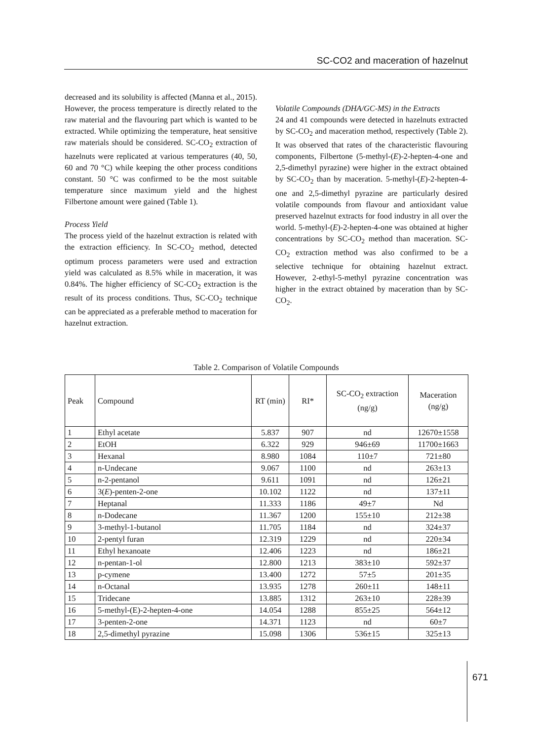SC-CO2 and maceration of hazelnut
decreased and its solubility is affected (Manna et al., 2015). However, the process temperature is directly related to the raw material and the flavouring part which is wanted to be extracted. While optimizing the temperature, heat sensitive raw materials should be considered. SC-CO<sub>2</sub> extraction of hazelnuts were replicated at various temperatures (40, 50, 60 and 70 °C) while keeping the other process conditions constant. 50 °C was confirmed to be the most suitable temperature since maximum yield and the highest Filbertone amount were gained (Table 1).
Process Yield
The process yield of the hazelnut extraction is related with the extraction efficiency. In SC-CO<sub>2</sub> method, detected optimum process parameters were used and extraction yield was calculated as 8.5% while in maceration, it was 0.84%. The higher efficiency of SC-CO<sub>2</sub> extraction is the result of its process conditions. Thus, SC-CO<sub>2</sub> technique can be appreciated as a preferable method to maceration for hazelnut extraction.
Volatile Compounds (DHA/GC-MS) in the Extracts
24 and 41 compounds were detected in hazelnuts extracted by SC-CO<sub>2</sub> and maceration method, respectively (Table 2). It was observed that rates of the characteristic flavouring components, Filbertone (5-methyl-(E)-2-hepten-4-one and 2,5-dimethyl pyrazine) were higher in the extract obtained by SC-CO<sub>2</sub> than by maceration. 5-methyl-(E)-2-hepten-4-one and 2,5-dimethyl pyrazine are particularly desired volatile compounds from flavour and antioxidant value preserved hazelnut extracts for food industry in all over the world. 5-methyl-(E)-2-hepten-4-one was obtained at higher concentrations by SC-CO<sub>2</sub> method than maceration. SC-CO<sub>2</sub> extraction method was also confirmed to be a selective technique for obtaining hazelnut extract. However, 2-ethyl-5-methyl pyrazine concentration was higher in the extract obtained by maceration than by SC-CO<sub>2</sub>.
Table 2. Comparison of Volatile Compounds
| Peak | Compound | RT (min) | RI* | SC-CO<sub>2</sub> extraction (ng/g) | Maceration (ng/g) |
| --- | --- | --- | --- | --- | --- |
| 1 | Ethyl acetate | 5.837 | 907 | nd | 12670±1558 |
| 2 | EtOH | 6.322 | 929 | 946±69 | 11700±1663 |
| 3 | Hexanal | 8.980 | 1084 | 110±7 | 721±80 |
| 4 | n-Undecane | 9.067 | 1100 | nd | 263±13 |
| 5 | n-2-pentanol | 9.611 | 1091 | nd | 126±21 |
| 6 | 3( E )-penten-2-one | 10.102 | 1122 | nd | 137±11 |
| 7 | Heptanal | 11.333 | 1186 | 49±7 | Nd |
| 8 | n-Dodecane | 11.367 | 1200 | 155±10 | 212±38 |
| 9 | 3-methyl-1-butanol | 11.705 | 1184 | nd | 324±37 |
| 10 | 2-pentyl furan | 12.319 | 1229 | nd | 220±34 |
| 11 | Ethyl hexanoate | 12.406 | 1223 | nd | 186±21 |
| 12 | n-pentan-1-ol | 12.800 | 1213 | 383±10 | 592±37 |
| 13 | p-cymene | 13.400 | 1272 | 57±5 | 201±35 |
| 14 | n-Octanal | 13.935 | 1278 | 260±11 | 148±11 |
| 15 | Tridecane | 13.885 | 1312 | 263±10 | 228±39 |
| 16 | 5-methyl-(E)-2-hepten-4-one | 14.054 | 1288 | 855±25 | 564±12 |
| 17 | 3-penten-2-one | 14.371 | 1123 | nd | 60±7 |
| 18 | 2,5-dimethyl pyrazine | 15.098 | 1306 | 536±15 | 325±13 |
671